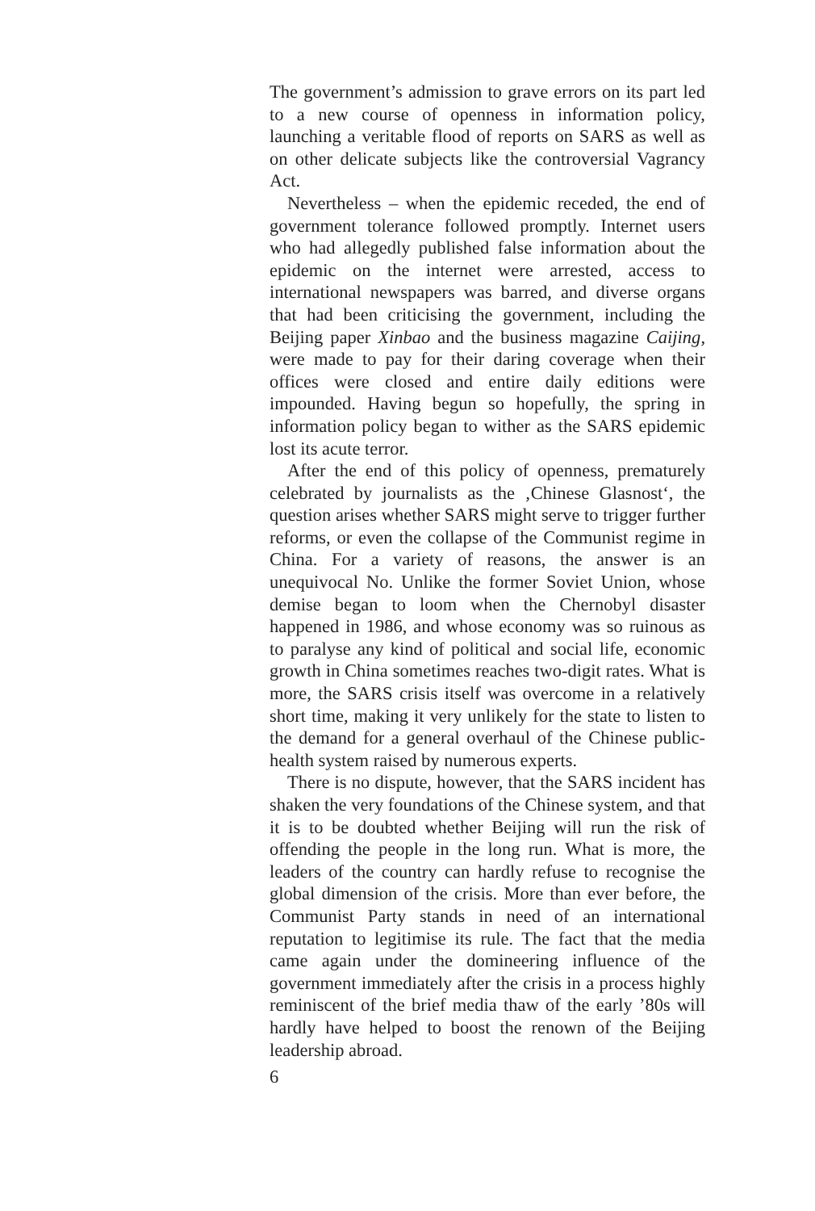The government’s admission to grave errors on its part led to a new course of openness in information policy, launching a veritable flood of reports on SARS as well as on other delicate subjects like the controversial Vagrancy Act.
Nevertheless – when the epidemic receded, the end of government tolerance followed promptly. Internet users who had allegedly published false information about the epidemic on the internet were arrested, access to international newspapers was barred, and diverse organs that had been criticising the government, including the Beijing paper Xinbao and the business magazine Caijing, were made to pay for their daring coverage when their offices were closed and entire daily editions were impounded. Having begun so hopefully, the spring in information policy began to wither as the SARS epidemic lost its acute terror.
After the end of this policy of openness, prematurely celebrated by journalists as the ‚Chinese Glasnost‘, the question arises whether SARS might serve to trigger further reforms, or even the collapse of the Communist regime in China. For a variety of reasons, the answer is an unequivocal No. Unlike the former Soviet Union, whose demise began to loom when the Chernobyl disaster happened in 1986, and whose economy was so ruinous as to paralyse any kind of political and social life, economic growth in China sometimes reaches two-digit rates. What is more, the SARS crisis itself was overcome in a relatively short time, making it very unlikely for the state to listen to the demand for a general overhaul of the Chinese public-health system raised by numerous experts.
There is no dispute, however, that the SARS incident has shaken the very foundations of the Chinese system, and that it is to be doubted whether Beijing will run the risk of offending the people in the long run. What is more, the leaders of the country can hardly refuse to recognise the global dimension of the crisis. More than ever before, the Communist Party stands in need of an international reputation to legitimise its rule. The fact that the media came again under the domineering influence of the government immediately after the crisis in a process highly reminiscent of the brief media thaw of the early ’80s will hardly have helped to boost the renown of the Beijing leadership abroad.
6